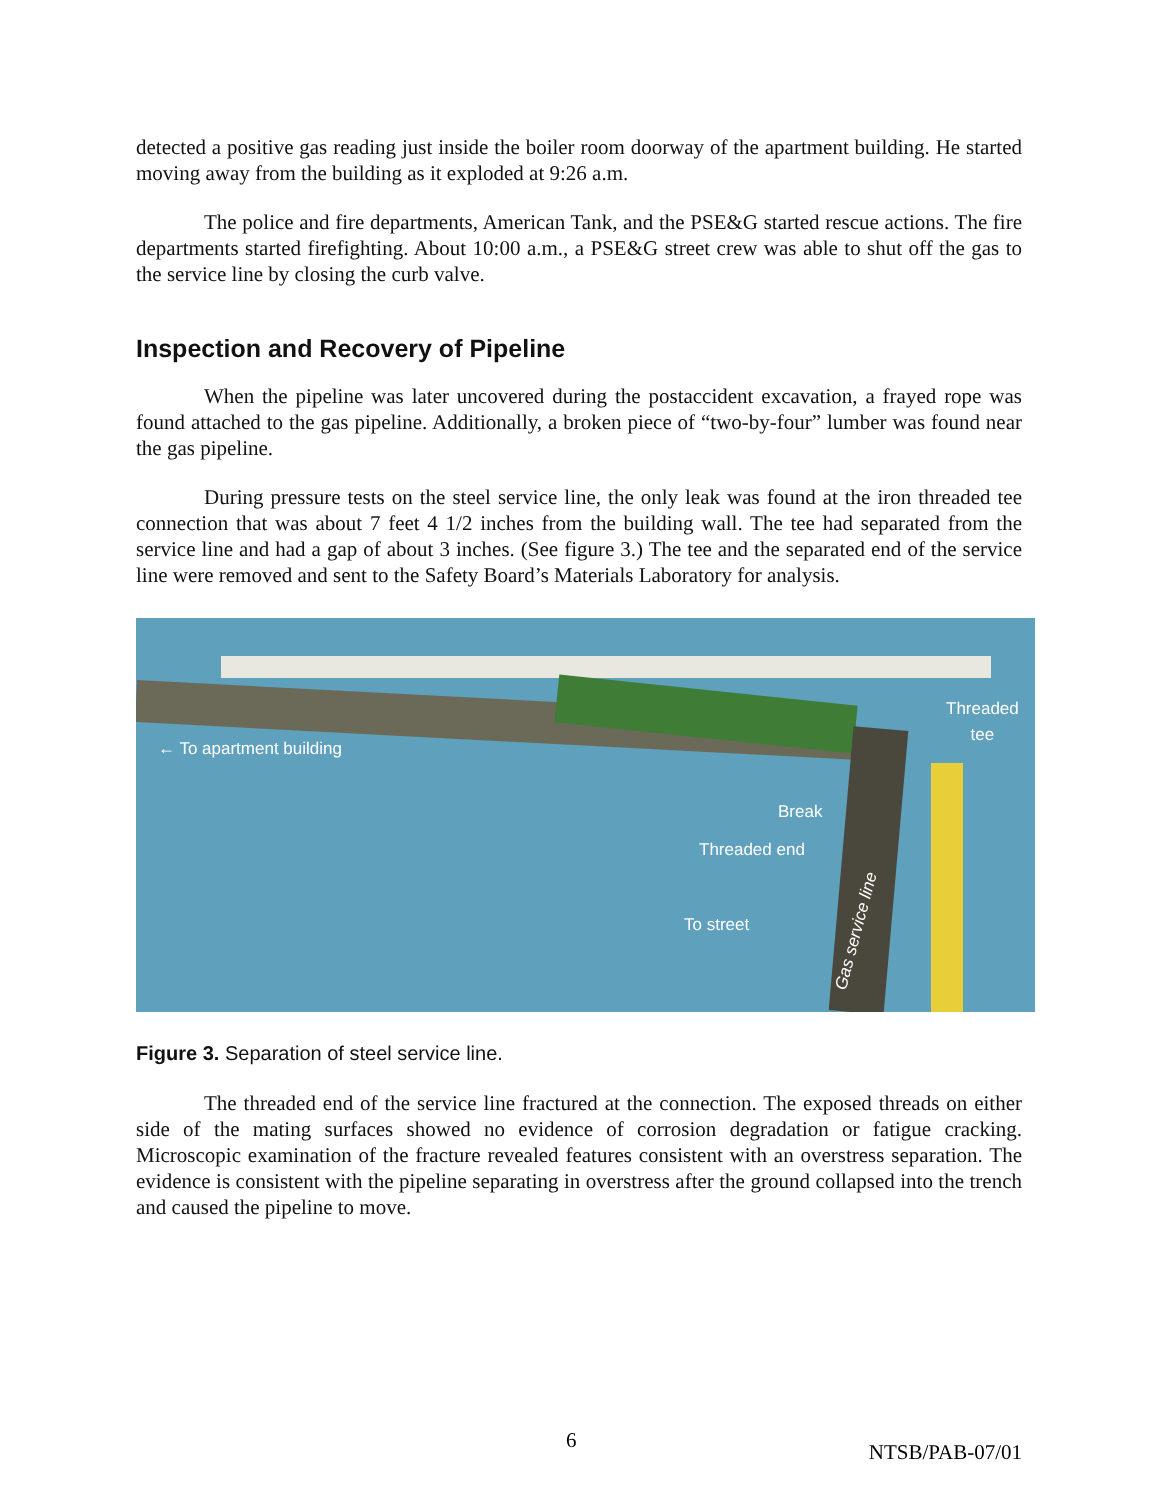detected a positive gas reading just inside the boiler room doorway of the apartment building. He started moving away from the building as it exploded at 9:26 a.m.
The police and fire departments, American Tank, and the PSE&G started rescue actions. The fire departments started firefighting. About 10:00 a.m., a PSE&G street crew was able to shut off the gas to the service line by closing the curb valve.
Inspection and Recovery of Pipeline
When the pipeline was later uncovered during the postaccident excavation, a frayed rope was found attached to the gas pipeline. Additionally, a broken piece of “two-by-four” lumber was found near the gas pipeline.
During pressure tests on the steel service line, the only leak was found at the iron threaded tee connection that was about 7 feet 4 1/2 inches from the building wall. The tee had separated from the service line and had a gap of about 3 inches. (See figure 3.) The tee and the separated end of the service line were removed and sent to the Safety Board’s Materials Laboratory for analysis.
Threaded
tee
← To apartment building
Break
Threaded end
To street Gas service line
Figure 3. Separation of steel service line.
The threaded end of the service line fractured at the connection. The exposed threads on either side of the mating surfaces showed no evidence of corrosion degradation or fatigue cracking. Microscopic examination of the fracture revealed features consistent with an overstress separation. The evidence is consistent with the pipeline separating in overstress after the ground collapsed into the trench and caused the pipeline to move.
6 NTSB/PAB-07/01